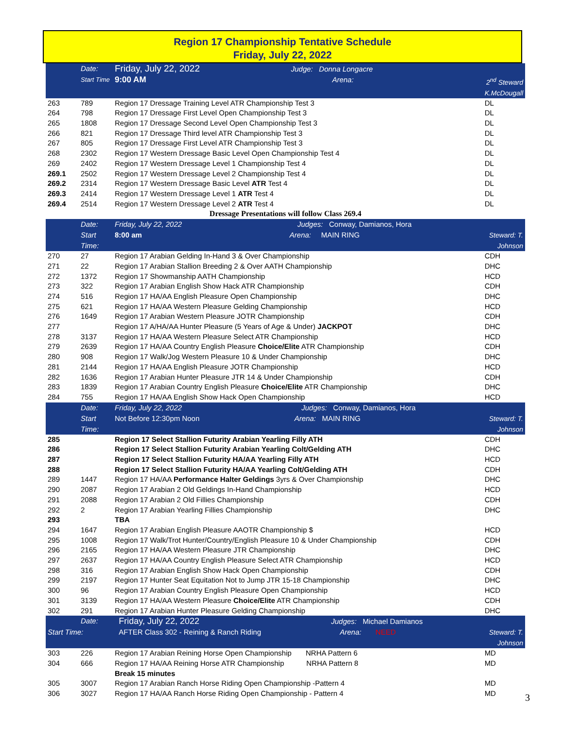Region 17 Championship Tentative Schedule
Friday, July 22, 2022
| | Date: | Friday, July 22, 2022 Judge: Donna Longacre | |
| | Start Time | 9:00 AM Arena: | 2<sup>nd</sup> Steward K.McDougall |
| 263 | 789 | Region 17 Dressage Training Level ATR Championship Test 3 | DL |
| 264 | 798 | Region 17 Dressage First Level Open Championship Test 3 | DL |
| 265 | 1808 | Region 17 Dressage Second Level Open Championship Test 3 | DL |
| 266 | 821 | Region 17 Dressage Third level ATR Championship Test 3 | DL |
| 267 | 805 | Region 17 Dressage First Level ATR Championship Test 3 | DL |
| 268 | 2302 | Region 17 Western Dressage Basic Level Open Championship Test 4 | DL |
| 269 | 2402 | Region 17 Western Dressage Level 1 Championship Test 4 | DL |
| 269.1 | 2502 | Region 17 Western Dressage Level 2 Championship Test 4 | DL |
| 269.2 | 2314 | Region 17 Western Dressage Basic Level ATR Test 4 | DL |
| 269.3 | 2414 | Region 17 Western Dressage Level 1 ATR Test 4 | DL |
| 269.4 | 2514 | Region 17 Western Dressage Level 2 ATR Test 4 | DL |
| Dressage Presentations will follow Class 269.4 | | | |
| | Date: | Friday, July 22, 2022 Judges: Conway, Damianos, Hora | |
| | Start Time: | 8:00 am Arena: MAIN RING | Steward: T. Johnson |
| 270 | 27 | Region 17 Arabian Gelding In-Hand 3 & Over Championship | CDH |
| 271 | 22 | Region 17 Arabian Stallion Breeding 2 & Over AATH Championship | DHC |
| 272 | 1372 | Region 17 Showmanship AATH Championship | HCD |
| 273 | 322 | Region 17 Arabian English Show Hack ATR Championship | CDH |
| 274 | 516 | Region 17 HA/AA English Pleasure Open Championship | DHC |
| 275 | 621 | Region 17 HA/AA Western Pleasure Gelding Championship | HCD |
| 276 | 1649 | Region 17 Arabian Western Pleasure JOTR Championship | CDH |
| 277 | | Region 17 A/HA/AA Hunter Pleasure (5 Years of Age & Under) JACKPOT | DHC |
| 278 | 3137 | Region 17 HA/AA Western Pleasure Select ATR Championship | HCD |
| 279 | 2639 | Region 17 HA/AA Country English Pleasure Choice/Elite ATR Championship | CDH |
| 280 | 908 | Region 17 Walk/Jog Western Pleasure 10 & Under Championship | DHC |
| 281 | 2144 | Region 17 HA/AA English Pleasure JOTR Championship | HCD |
| 282 | 1636 | Region 17 Arabian Hunter Pleasure JTR 14 & Under Championship | CDH |
| 283 | 1839 | Region 17 Arabian Country English Pleasure Choice/Elite ATR Championship | DHC |
| 284 | 755 | Region 17 HA/AA English Show Hack Open Championship | HCD |
| | Date: | Friday, July 22, 2022 Judges: Conway, Damianos, Hora | |
| | Start Time: | Not Before 12:30pm Noon Arena: MAIN RING | Steward: T. Johnson |
| 285 | | Region 17 Select Stallion Futurity Arabian Yearling Filly ATH | CDH |
| 286 | | Region 17 Select Stallion Futurity Arabian Yearling Colt/Gelding ATH | DHC |
| 287 | | Region 17 Select Stallion Futurity HA/AA Yearling Filly ATH | HCD |
| 288 | | Region 17 Select Stallion Futurity HA/AA Yearling Colt/Gelding ATH | CDH |
| 289 | 1447 | Region 17 HA/AA Performance Halter Geldings 3yrs & Over Championship | DHC |
| 290 | 2087 | Region 17 Arabian 2 Old Geldings In-Hand Championship | HCD |
| 291 | 2088 | Region 17 Arabian 2 Old Fillies Championship | CDH |
| 292 | 2 | Region 17 Arabian Yearling Fillies Championship | DHC |
| 293 | | TBA | |
| 294 | 1647 | Region 17 Arabian English Pleasure AAOTR Championship $ | HCD |
| 295 | 1008 | Region 17 Walk/Trot Hunter/Country/English Pleasure 10 & Under Championship | CDH |
| 296 | 2165 | Region 17 HA/AA Western Pleasure JTR Championship | DHC |
| 297 | 2637 | Region 17 HA/AA Country English Pleasure Select ATR Championship | HCD |
| 298 | 316 | Region 17 Arabian English Show Hack Open Championship | CDH |
| 299 | 2197 | Region 17 Hunter Seat Equitation Not to Jump JTR 15-18 Championship | DHC |
| 300 | 96 | Region 17 Arabian Country English Pleasure Open Championship | HCD |
| 301 | 3139 | Region 17 HA/AA Western Pleasure Choice/Elite ATR Championship | CDH |
| 302 | 291 | Region 17 Arabian Hunter Pleasure Gelding Championship | DHC |
| | Date: | Friday, July 22, 2022 Judges: Michael Damianos | |
| Start Time: | | AFTER Class 302 - Reining & Ranch Riding Arena: NEED | Steward: T. Johnson |
| 303 | 226 | Region 17 Arabian Reining Horse Open Championship NRHA Pattern 6 | MD |
| 304 | 666 | Region 17 HA/AA Reining Horse ATR Championship NRHA Pattern 8 | MD |
| | | Break 15 minutes | |
| 305 | 3007 | Region 17 Arabian Ranch Horse Riding Open Championship -Pattern 4 | MD |
| 306 | 3027 | Region 17 HA/AA Ranch Horse Riding Open Championship - Pattern 4 | MD |
3